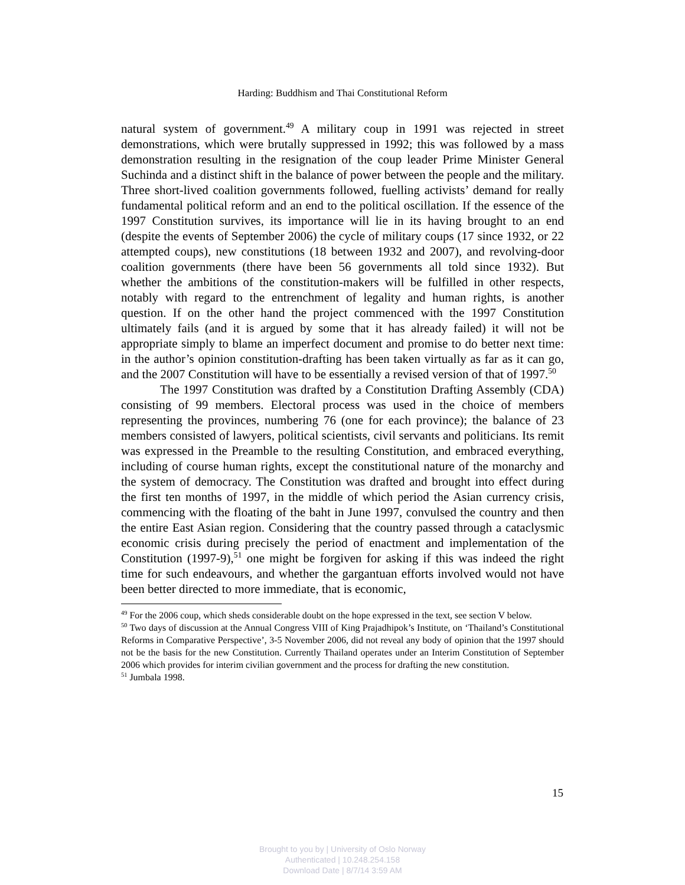Harding: Buddhism and Thai Constitutional Reform
natural system of government.<sup>49</sup> A military coup in 1991 was rejected in street demonstrations, which were brutally suppressed in 1992; this was followed by a mass demonstration resulting in the resignation of the coup leader Prime Minister General Suchinda and a distinct shift in the balance of power between the people and the military. Three short-lived coalition governments followed, fuelling activists’ demand for really fundamental political reform and an end to the political oscillation. If the essence of the 1997 Constitution survives, its importance will lie in its having brought to an end (despite the events of September 2006) the cycle of military coups (17 since 1932, or 22 attempted coups), new constitutions (18 between 1932 and 2007), and revolving-door coalition governments (there have been 56 governments all told since 1932). But whether the ambitions of the constitution-makers will be fulfilled in other respects, notably with regard to the entrenchment of legality and human rights, is another question. If on the other hand the project commenced with the 1997 Constitution ultimately fails (and it is argued by some that it has already failed) it will not be appropriate simply to blame an imperfect document and promise to do better next time: in the author’s opinion constitution-drafting has been taken virtually as far as it can go, and the 2007 Constitution will have to be essentially a revised version of that of 1997.<sup>50</sup>
The 1997 Constitution was drafted by a Constitution Drafting Assembly (CDA) consisting of 99 members. Electoral process was used in the choice of members representing the provinces, numbering 76 (one for each province); the balance of 23 members consisted of lawyers, political scientists, civil servants and politicians. Its remit was expressed in the Preamble to the resulting Constitution, and embraced everything, including of course human rights, except the constitutional nature of the monarchy and the system of democracy. The Constitution was drafted and brought into effect during the first ten months of 1997, in the middle of which period the Asian currency crisis, commencing with the floating of the baht in June 1997, convulsed the country and then the entire East Asian region. Considering that the country passed through a cataclysmic economic crisis during precisely the period of enactment and implementation of the Constitution (1997-9),<sup>51</sup> one might be forgiven for asking if this was indeed the right time for such endeavours, and whether the gargantuan efforts involved would not have been better directed to more immediate, that is economic,
<sup>49</sup> For the 2006 coup, which sheds considerable doubt on the hope expressed in the text, see section V below.
<sup>50</sup> Two days of discussion at the Annual Congress VIII of King Prajadhipok’s Institute, on ‘Thailand’s Constitutional Reforms in Comparative Perspective’, 3-5 November 2006, did not reveal any body of opinion that the 1997 should not be the basis for the new Constitution. Currently Thailand operates under an Interim Constitution of September 2006 which provides for interim civilian government and the process for drafting the new constitution.
<sup>51</sup> Jumbala 1998.
15
Brought to you by | University of Oslo Norway
Authenticated | 10.248.254.158
Download Date | 8/7/14 3:59 AM